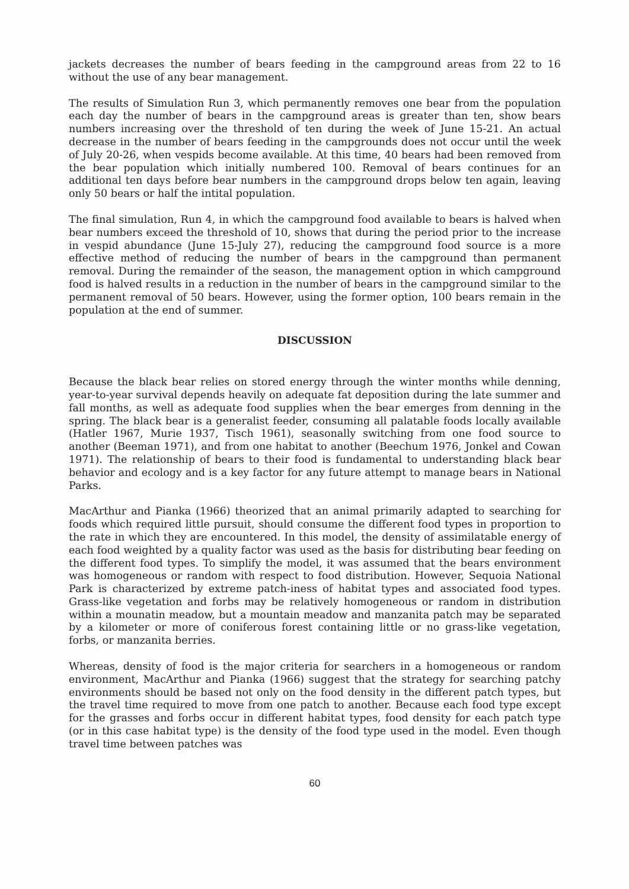jackets decreases the number of bears feeding in the campground areas from 22 to 16 without the use of any bear management.
The results of Simulation Run 3, which permanently removes one bear from the population each day the number of bears in the campground areas is greater than ten, show bears numbers increasing over the threshold of ten during the week of June 15-21. An actual decrease in the number of bears feeding in the campgrounds does not occur until the week of July 20-26, when vespids become available. At this time, 40 bears had been removed from the bear population which initially numbered 100. Removal of bears continues for an additional ten days before bear numbers in the campground drops below ten again, leaving only 50 bears or half the intital population.
The final simulation, Run 4, in which the campground food available to bears is halved when bear numbers exceed the threshold of 10, shows that during the period prior to the increase in vespid abundance (June 15-July 27), reducing the campground food source is a more effective method of reducing the number of bears in the campground than permanent removal. During the remainder of the season, the management option in which campground food is halved results in a reduction in the number of bears in the campground similar to the permanent removal of 50 bears. However, using the former option, 100 bears remain in the population at the end of summer.
DISCUSSION
Because the black bear relies on stored energy through the winter months while denning, year-to-year survival depends heavily on adequate fat deposition during the late summer and fall months, as well as adequate food supplies when the bear emerges from denning in the spring. The black bear is a generalist feeder, consuming all palatable foods locally available (Hatler 1967, Murie 1937, Tisch 1961), seasonally switching from one food source to another (Beeman 1971), and from one habitat to another (Beechum 1976, Jonkel and Cowan 1971). The relationship of bears to their food is fundamental to understanding black bear behavior and ecology and is a key factor for any future attempt to manage bears in National Parks.
MacArthur and Pianka (1966) theorized that an animal primarily adapted to searching for foods which required little pursuit, should consume the different food types in proportion to the rate in which they are encountered. In this model, the density of assimilatable energy of each food weighted by a quality factor was used as the basis for distributing bear feeding on the different food types. To simplify the model, it was assumed that the bears environment was homogeneous or random with respect to food distribution. However, Sequoia National Park is characterized by extreme patch-iness of habitat types and associated food types. Grass-like vegetation and forbs may be relatively homogeneous or random in distribution within a mounatin meadow, but a mountain meadow and manzanita patch may be separated by a kilometer or more of coniferous forest containing little or no grass-like vegetation, forbs, or manzanita berries.
Whereas, density of food is the major criteria for searchers in a homogeneous or random environment, MacArthur and Pianka (1966) suggest that the strategy for searching patchy environments should be based not only on the food density in the different patch types, but the travel time required to move from one patch to another. Because each food type except for the grasses and forbs occur in different habitat types, food density for each patch type (or in this case habitat type) is the density of the food type used in the model. Even though travel time between patches was
60